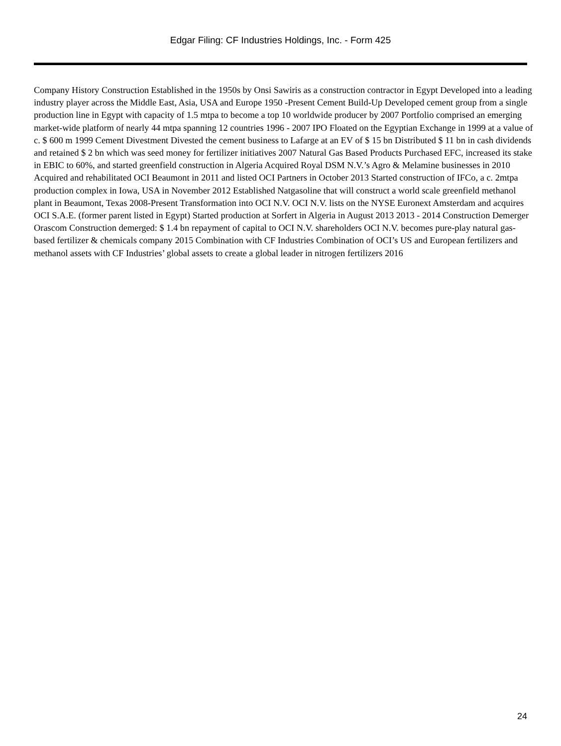Edgar Filing: CF Industries Holdings, Inc. - Form 425
Company History Construction Established in the 1950s by Onsi Sawiris as a construction contractor in Egypt Developed into a leading industry player across the Middle East, Asia, USA and Europe 1950 -Present Cement Build-Up Developed cement group from a single production line in Egypt with capacity of 1.5 mtpa to become a top 10 worldwide producer by 2007 Portfolio comprised an emerging market-wide platform of nearly 44 mtpa spanning 12 countries 1996 - 2007 IPO Floated on the Egyptian Exchange in 1999 at a value of c. $ 600 m 1999 Cement Divestment Divested the cement business to Lafarge at an EV of $ 15 bn Distributed $ 11 bn in cash dividends and retained $ 2 bn which was seed money for fertilizer initiatives 2007 Natural Gas Based Products Purchased EFC, increased its stake in EBIC to 60%, and started greenfield construction in Algeria Acquired Royal DSM N.V.’s Agro & Melamine businesses in 2010 Acquired and rehabilitated OCI Beaumont in 2011 and listed OCI Partners in October 2013 Started construction of IFCo, a c. 2mtpa production complex in Iowa, USA in November 2012 Established Natgasoline that will construct a world scale greenfield methanol plant in Beaumont, Texas 2008-Present Transformation into OCI N.V. OCI N.V. lists on the NYSE Euronext Amsterdam and acquires OCI S.A.E. (former parent listed in Egypt) Started production at Sorfert in Algeria in August 2013 2013 - 2014 Construction Demerger Orascom Construction demerged: $ 1.4 bn repayment of capital to OCI N.V. shareholders OCI N.V. becomes pure-play natural gas-based fertilizer & chemicals company 2015 Combination with CF Industries Combination of OCI’s US and European fertilizers and methanol assets with CF Industries’ global assets to create a global leader in nitrogen fertilizers 2016
24